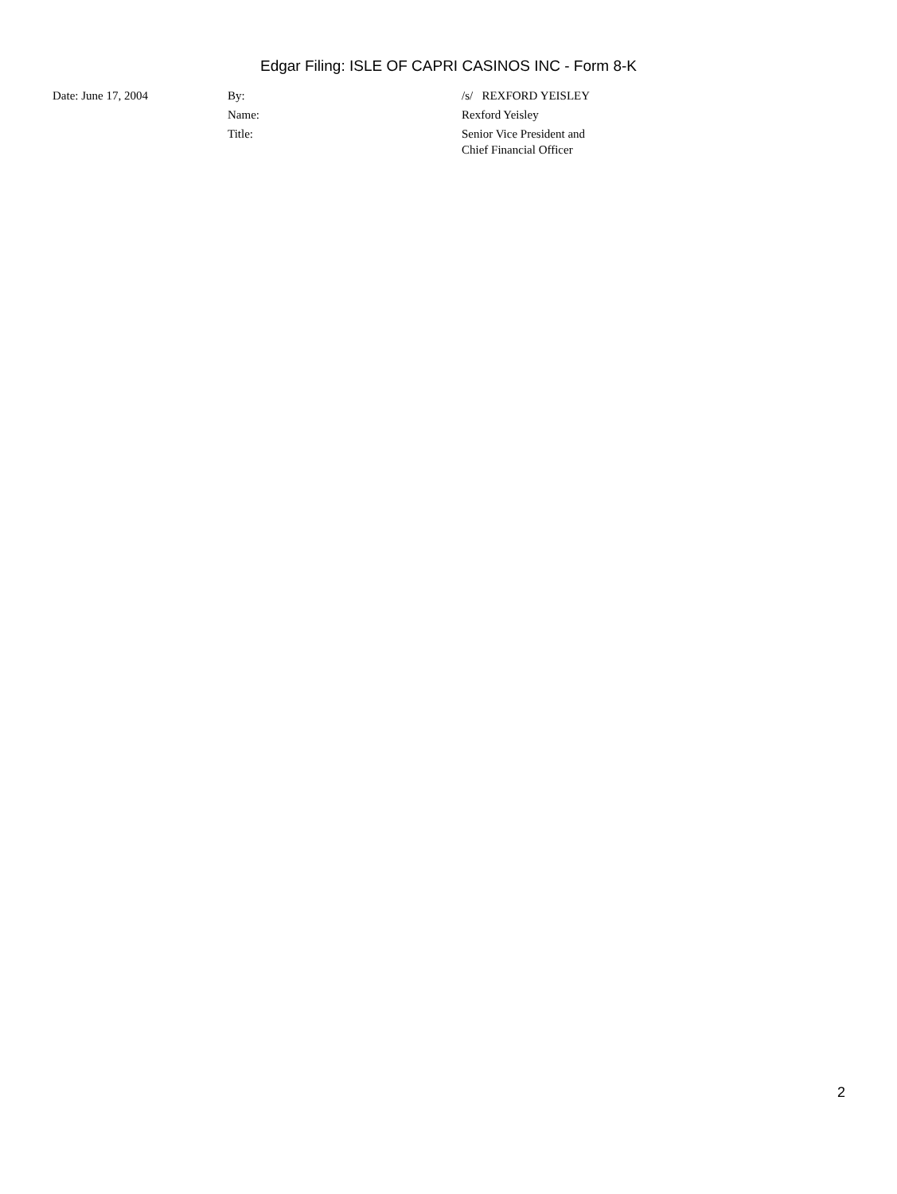Edgar Filing: ISLE OF CAPRI CASINOS INC - Form 8-K
| Date: June 17, 2004 | By: | /s/ REXFORD YEISLEY |
| | Name: | Rexford Yeisley |
| | Title: | Senior Vice President and Chief Financial Officer |
2